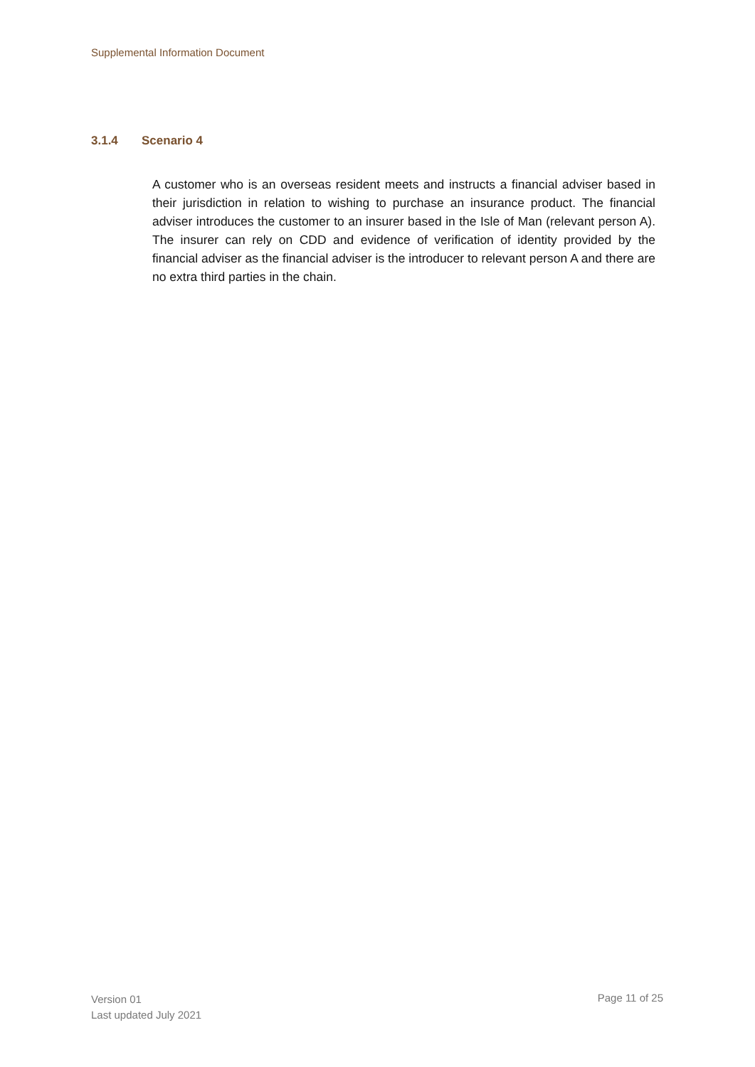Supplemental Information Document
3.1.4 Scenario 4
A customer who is an overseas resident meets and instructs a financial adviser based in their jurisdiction in relation to wishing to purchase an insurance product. The financial adviser introduces the customer to an insurer based in the Isle of Man (relevant person A). The insurer can rely on CDD and evidence of verification of identity provided by the financial adviser as the financial adviser is the introducer to relevant person A and there are no extra third parties in the chain.
Version 01
Last updated July 2021
Page 11 of 25